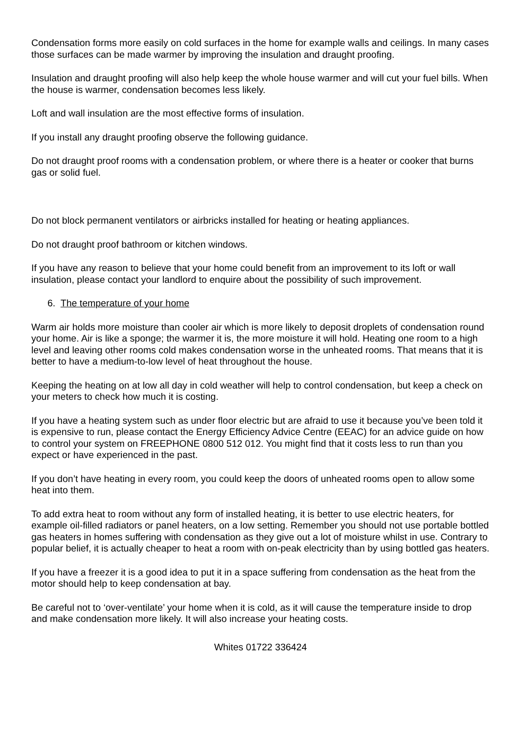Condensation forms more easily on cold surfaces in the home for example walls and ceilings. In many cases those surfaces can be made warmer by improving the insulation and draught proofing.
Insulation and draught proofing will also help keep the whole house warmer and will cut your fuel bills. When the house is warmer, condensation becomes less likely.
Loft and wall insulation are the most effective forms of insulation.
If you install any draught proofing observe the following guidance.
Do not draught proof rooms with a condensation problem, or where there is a heater or cooker that burns gas or solid fuel.
Do not block permanent ventilators or airbricks installed for heating or heating appliances.
Do not draught proof bathroom or kitchen windows.
If you have any reason to believe that your home could benefit from an improvement to its loft or wall insulation, please contact your landlord to enquire about the possibility of such improvement.
6. The temperature of your home
Warm air holds more moisture than cooler air which is more likely to deposit droplets of condensation round your home. Air is like a sponge; the warmer it is, the more moisture it will hold. Heating one room to a high level and leaving other rooms cold makes condensation worse in the unheated rooms. That means that it is better to have a medium-to-low level of heat throughout the house.
Keeping the heating on at low all day in cold weather will help to control condensation, but keep a check on your meters to check how much it is costing.
If you have a heating system such as under floor electric but are afraid to use it because you’ve been told it is expensive to run, please contact the Energy Efficiency Advice Centre (EEAC) for an advice guide on how to control your system on FREEPHONE 0800 512 012. You might find that it costs less to run than you expect or have experienced in the past.
If you don’t have heating in every room, you could keep the doors of unheated rooms open to allow some heat into them.
To add extra heat to room without any form of installed heating, it is better to use electric heaters, for example oil-filled radiators or panel heaters, on a low setting. Remember you should not use portable bottled gas heaters in homes suffering with condensation as they give out a lot of moisture whilst in use. Contrary to popular belief, it is actually cheaper to heat a room with on-peak electricity than by using bottled gas heaters.
If you have a freezer it is a good idea to put it in a space suffering from condensation as the heat from the motor should help to keep condensation at bay.
Be careful not to ‘over-ventilate’ your home when it is cold, as it will cause the temperature inside to drop and make condensation more likely. It will also increase your heating costs.
Whites 01722 336424